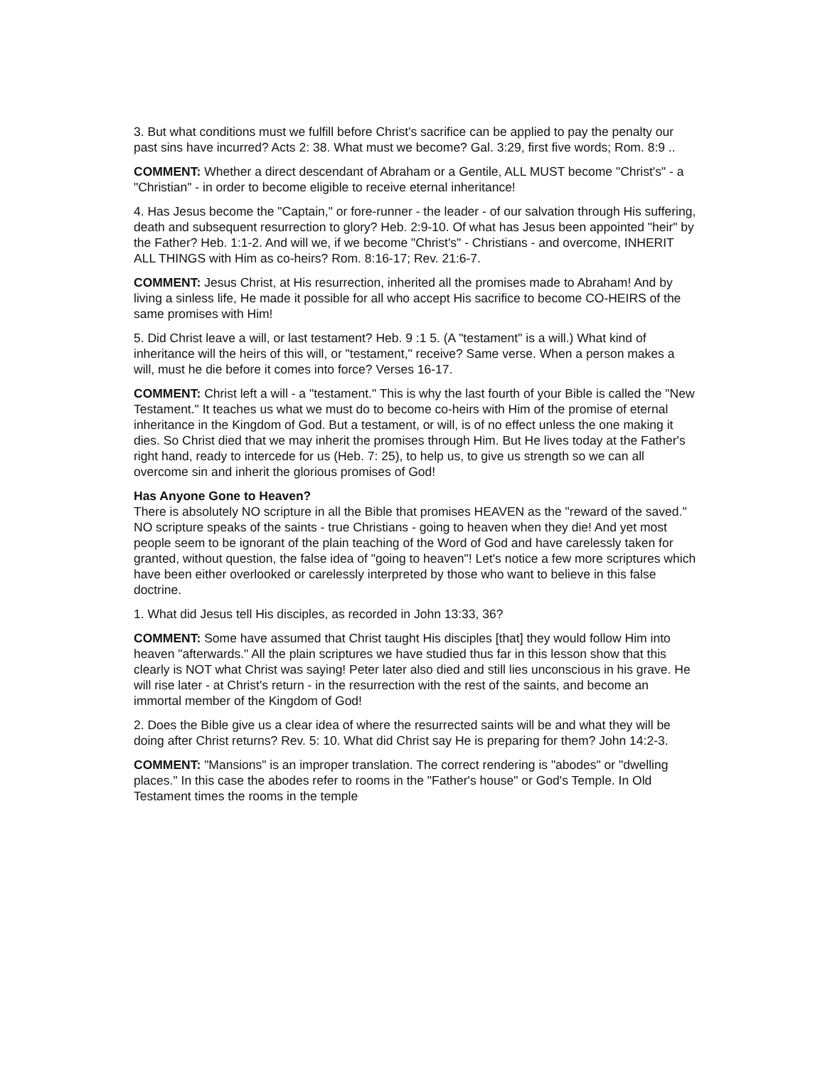3. But what conditions must we fulfill before Christ's sacrifice can be applied to pay the penalty our past sins have incurred? Acts 2: 38. What must we become? Gal. 3:29, first five words; Rom. 8:9 ..
COMMENT: Whether a direct descendant of Abraham or a Gentile, ALL MUST become "Christ's" - a "Christian" - in order to become eligible to receive eternal inheritance!
4. Has Jesus become the "Captain," or fore-runner - the leader - of our salvation through His suffering, death and subsequent resurrection to glory? Heb. 2:9-10. Of what has Jesus been appointed "heir" by the Father? Heb. 1:1-2. And will we, if we become "Christ's" - Christians - and overcome, INHERIT ALL THINGS with Him as co-heirs? Rom. 8:16-17; Rev. 21:6-7.
COMMENT: Jesus Christ, at His resurrection, inherited all the promises made to Abraham! And by living a sinless life, He made it possible for all who accept His sacrifice to become CO-HEIRS of the same promises with Him!
5. Did Christ leave a will, or last testament? Heb. 9 :1 5. (A "testament" is a will.) What kind of inheritance will the heirs of this will, or "testament," receive? Same verse. When a person makes a will, must he die before it comes into force? Verses 16-17.
COMMENT: Christ left a will - a "testament." This is why the last fourth of your Bible is called the "New Testament." It teaches us what we must do to become co-heirs with Him of the promise of eternal inheritance in the Kingdom of God. But a testament, or will, is of no effect unless the one making it dies. So Christ died that we may inherit the promises through Him. But He lives today at the Father's right hand, ready to intercede for us (Heb. 7: 25), to help us, to give us strength so we can all overcome sin and inherit the glorious promises of God!
Has Anyone Gone to Heaven?
There is absolutely NO scripture in all the Bible that promises HEAVEN as the "reward of the saved." NO scripture speaks of the saints - true Christians - going to heaven when they die! And yet most people seem to be ignorant of the plain teaching of the Word of God and have carelessly taken for granted, without question, the false idea of "going to heaven"! Let's notice a few more scriptures which have been either overlooked or carelessly interpreted by those who want to believe in this false doctrine.
1. What did Jesus tell His disciples, as recorded in John 13:33, 36?
COMMENT: Some have assumed that Christ taught His disciples [that] they would follow Him into heaven "afterwards." All the plain scriptures we have studied thus far in this lesson show that this clearly is NOT what Christ was saying! Peter later also died and still lies unconscious in his grave. He will rise later - at Christ's return - in the resurrection with the rest of the saints, and become an immortal member of the Kingdom of God!
2. Does the Bible give us a clear idea of where the resurrected saints will be and what they will be doing after Christ returns? Rev. 5: 10. What did Christ say He is preparing for them? John 14:2-3.
COMMENT: "Mansions" is an improper translation. The correct rendering is "abodes" or "dwelling places." In this case the abodes refer to rooms in the "Father's house" or God's Temple. In Old Testament times the rooms in the temple